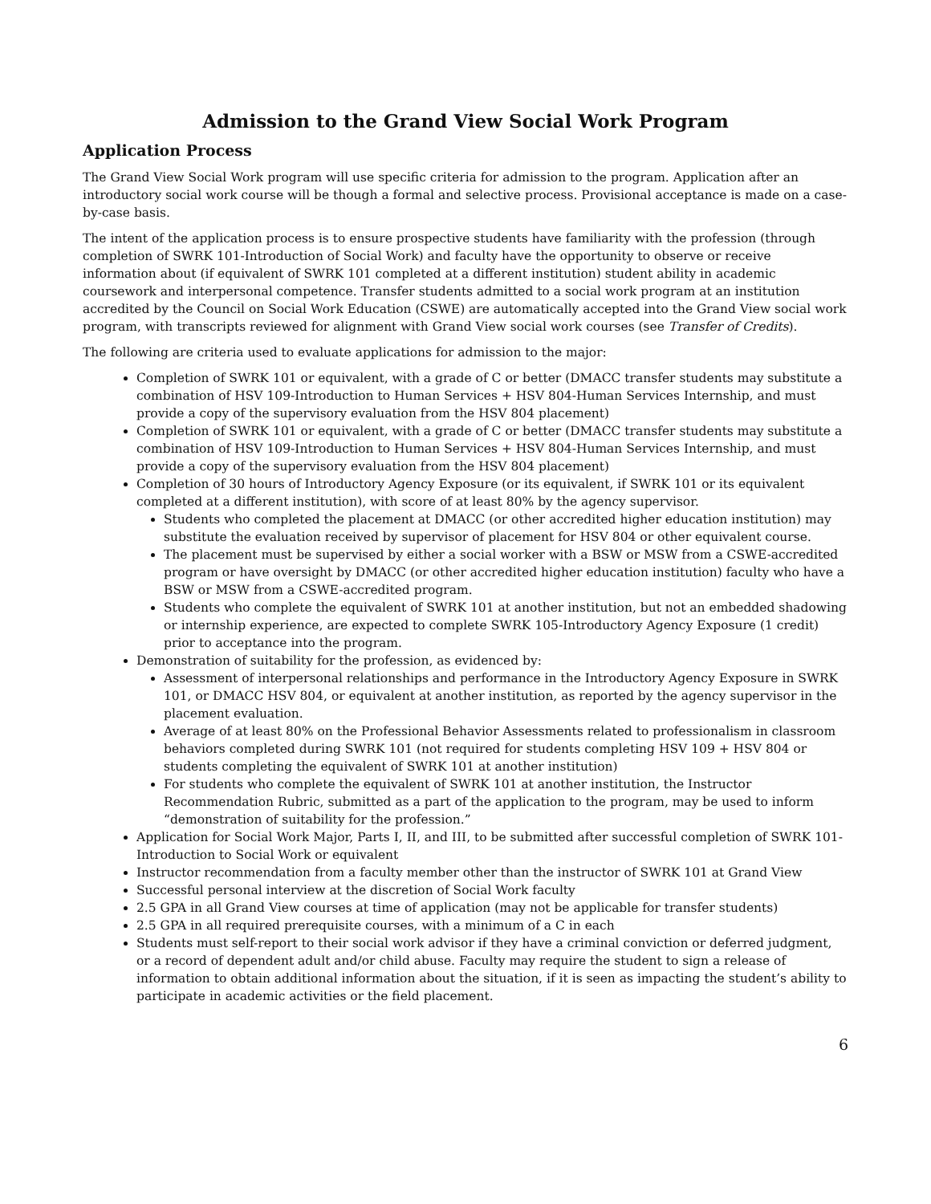Admission to the Grand View Social Work Program
Application Process
The Grand View Social Work program will use specific criteria for admission to the program. Application after an introductory social work course will be though a formal and selective process. Provisional acceptance is made on a case-by-case basis.
The intent of the application process is to ensure prospective students have familiarity with the profession (through completion of SWRK 101-Introduction of Social Work) and faculty have the opportunity to observe or receive information about (if equivalent of SWRK 101 completed at a different institution) student ability in academic coursework and interpersonal competence. Transfer students admitted to a social work program at an institution accredited by the Council on Social Work Education (CSWE) are automatically accepted into the Grand View social work program, with transcripts reviewed for alignment with Grand View social work courses (see Transfer of Credits).
The following are criteria used to evaluate applications for admission to the major:
Completion of SWRK 101 or equivalent, with a grade of C or better (DMACC transfer students may substitute a combination of HSV 109-Introduction to Human Services + HSV 804-Human Services Internship, and must provide a copy of the supervisory evaluation from the HSV 804 placement)
Completion of SWRK 101 or equivalent, with a grade of C or better (DMACC transfer students may substitute a combination of HSV 109-Introduction to Human Services + HSV 804-Human Services Internship, and must provide a copy of the supervisory evaluation from the HSV 804 placement)
Completion of 30 hours of Introductory Agency Exposure (or its equivalent, if SWRK 101 or its equivalent completed at a different institution), with score of at least 80% by the agency supervisor.
Students who completed the placement at DMACC (or other accredited higher education institution) may substitute the evaluation received by supervisor of placement for HSV 804 or other equivalent course.
The placement must be supervised by either a social worker with a BSW or MSW from a CSWE-accredited program or have oversight by DMACC (or other accredited higher education institution) faculty who have a BSW or MSW from a CSWE-accredited program.
Students who complete the equivalent of SWRK 101 at another institution, but not an embedded shadowing or internship experience, are expected to complete SWRK 105-Introductory Agency Exposure (1 credit) prior to acceptance into the program.
Demonstration of suitability for the profession, as evidenced by:
Assessment of interpersonal relationships and performance in the Introductory Agency Exposure in SWRK 101, or DMACC HSV 804, or equivalent at another institution, as reported by the agency supervisor in the placement evaluation.
Average of at least 80% on the Professional Behavior Assessments related to professionalism in classroom behaviors completed during SWRK 101 (not required for students completing HSV 109 + HSV 804 or students completing the equivalent of SWRK 101 at another institution)
For students who complete the equivalent of SWRK 101 at another institution, the Instructor Recommendation Rubric, submitted as a part of the application to the program, may be used to inform “demonstration of suitability for the profession.”
Application for Social Work Major, Parts I, II, and III, to be submitted after successful completion of SWRK 101-Introduction to Social Work or equivalent
Instructor recommendation from a faculty member other than the instructor of SWRK 101 at Grand View
Successful personal interview at the discretion of Social Work faculty
2.5 GPA in all Grand View courses at time of application (may not be applicable for transfer students)
2.5 GPA in all required prerequisite courses, with a minimum of a C in each
Students must self-report to their social work advisor if they have a criminal conviction or deferred judgment, or a record of dependent adult and/or child abuse. Faculty may require the student to sign a release of information to obtain additional information about the situation, if it is seen as impacting the student’s ability to participate in academic activities or the field placement.
6